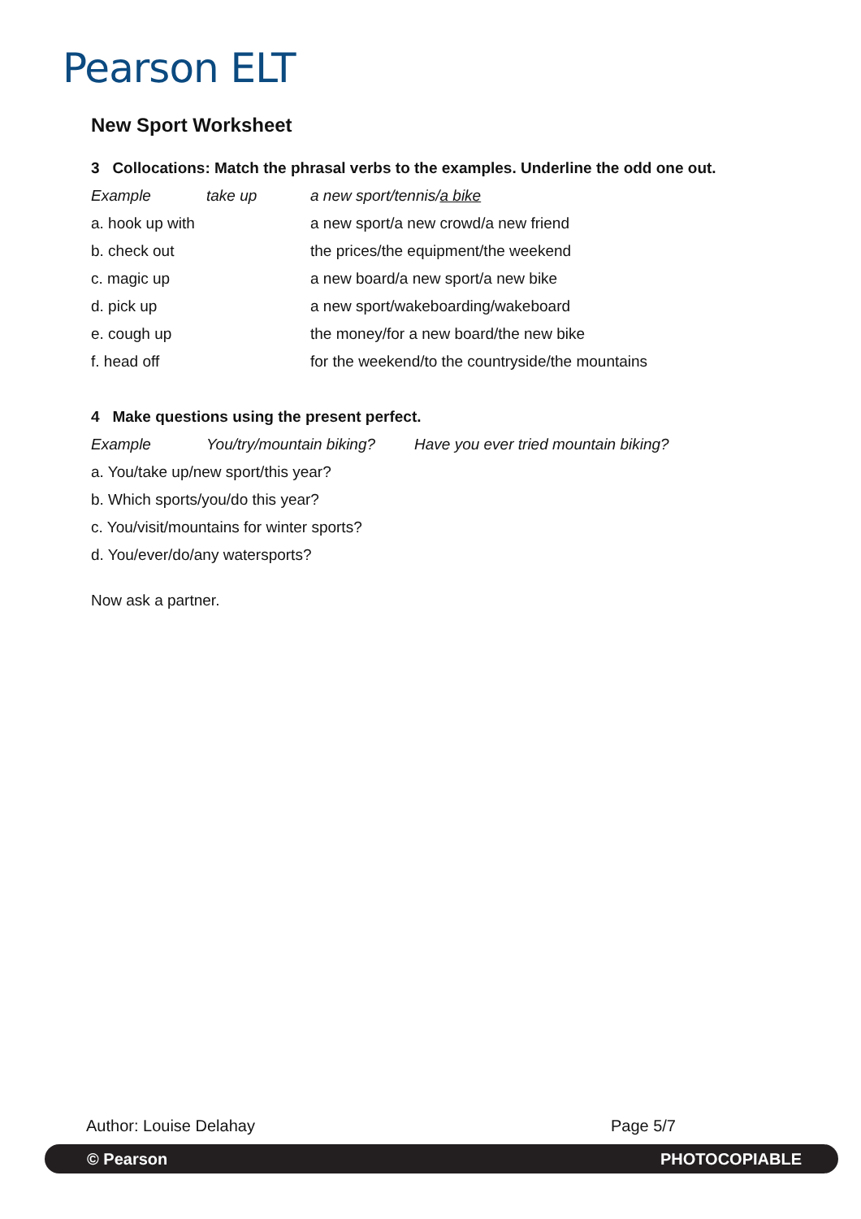Pearson ELT
New Sport Worksheet
3 Collocations: Match the phrasal verbs to the examples. Underline the odd one out.
| Example | take up | a new sport/tennis/ a bike |
| a. hook up with | | a new sport/a new crowd/a new friend |
| b. check out | | the prices/the equipment/the weekend |
| c. magic up | | a new board/a new sport/a new bike |
| d. pick up | | a new sport/wakeboarding/wakeboard |
| e. cough up | | the money/for a new board/the new bike |
| f. head off | | for the weekend/to the countryside/the mountains |
4 Make questions using the present perfect.
| Example | You/try/mountain biking? | Have you ever tried mountain biking? |
a. You/take up/new sport/this year?
b. Which sports/you/do this year?
c. You/visit/mountains for winter sports?
d. You/ever/do/any watersports?
Now ask a partner.
Author: Louise Delahay Page 5/7
© Pearson PHOTOCOPIABLE